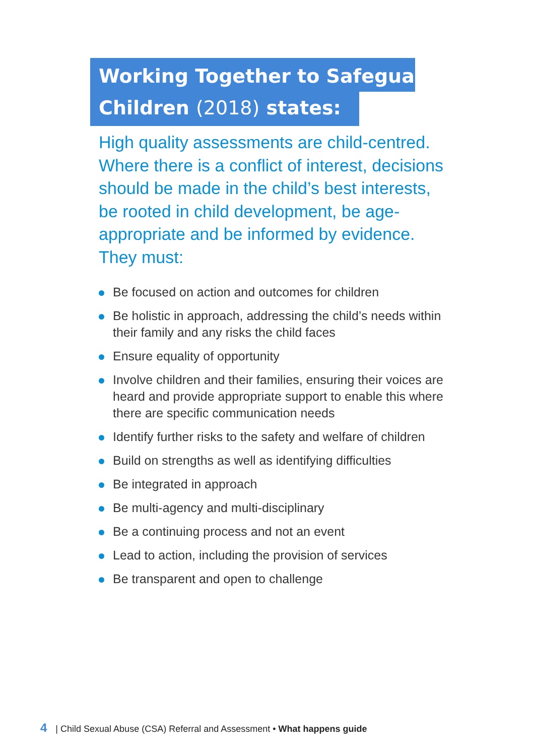Working Together to Safeguard
Children (2018) states:
High quality assessments are child-centred. Where there is a conflict of interest, decisions should be made in the child’s best interests, be rooted in child development, be age-appropriate and be informed by evidence. They must:
Be focused on action and outcomes for children
Be holistic in approach, addressing the child’s needs within their family and any risks the child faces
Ensure equality of opportunity
Involve children and their families, ensuring their voices are heard and provide appropriate support to enable this where there are specific communication needs
Identify further risks to the safety and welfare of children
Build on strengths as well as identifying difficulties
Be integrated in approach
Be multi-agency and multi-disciplinary
Be a continuing process and not an event
Lead to action, including the provision of services
Be transparent and open to challenge
4 | Child Sexual Abuse (CSA) Referral and Assessment • What happens guide